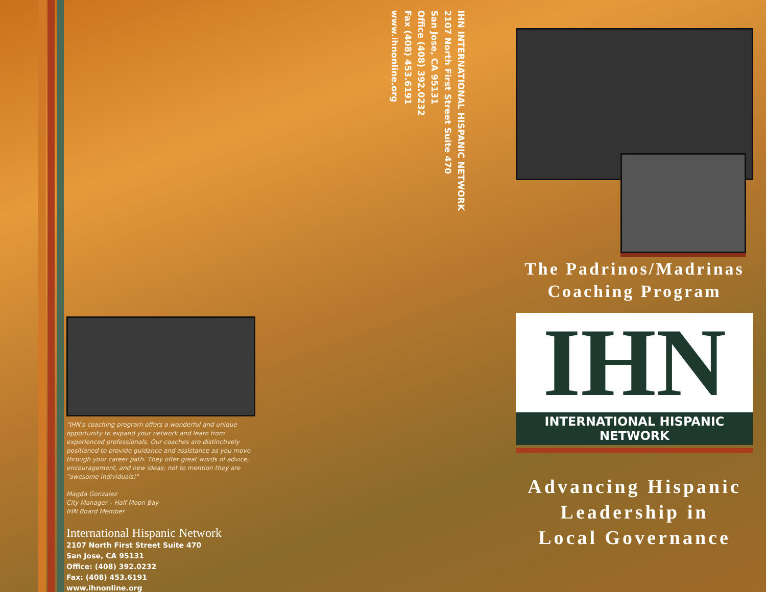IHN INTERNATIONAL HISPANIC NETWORK
2107 North First Street Suite 470
San Jose, CA 95131
Office (408) 392.0232
Fax (408) 453.6191
www.ihnonline.org
"IHN's coaching program offers a wonderful and unique opportunity to expand your network and learn from experienced professionals. Our coaches are distinctively positioned to provide guidance and assistance as you move through your career path. They offer great words of advice, encouragement, and new ideas; not to mention they are "awesome individuals!"
Magda Gonzalez
City Manager – Half Moon Bay
IHN Board Member
International Hispanic Network
2107 North First Street Suite 470
San Jose, CA 95131
Office: (408) 392.0232
Fax: (408) 453.6191
www.ihnonline.org
The Padrinos/Madrinas
Coaching Program
IHN
INTERNATIONAL HISPANIC NETWORK
Advancing Hispanic
Leadership in
Local Governance